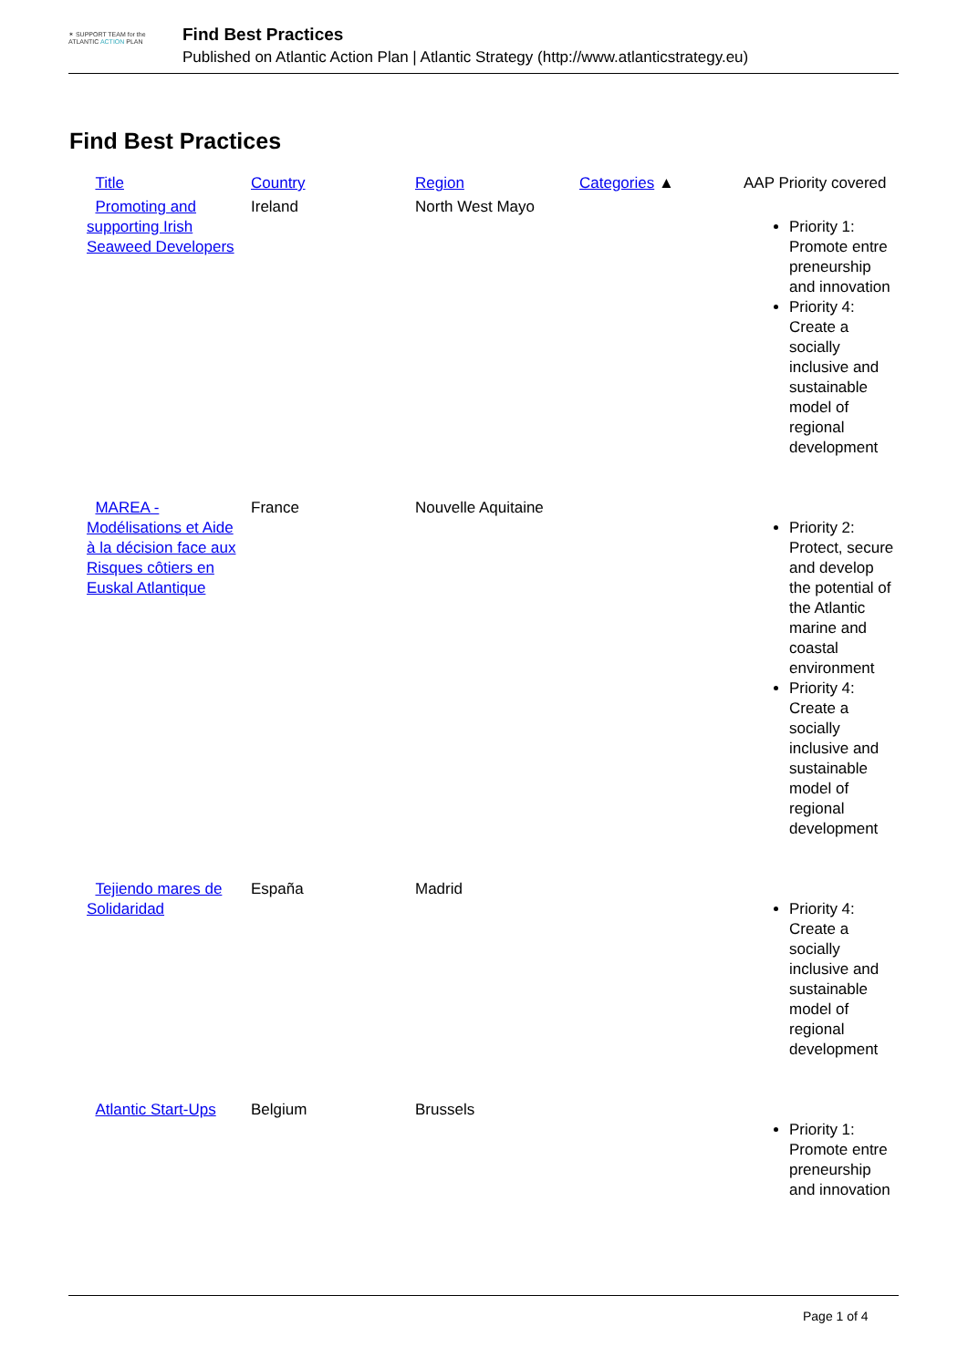✶ SUPPORT TEAM for the
ATLANTIC ACTION PLAN
Find Best Practices
Published on Atlantic Action Plan | Atlantic Strategy (http://www.atlanticstrategy.eu)
Find Best Practices
| Title | Country | Region | Categories ▲ | AAP Priority covered |
| --- | --- | --- | --- | --- |
| Promoting and supporting Irish Seaweed Developers | Ireland | North West Mayo | | Priority 1: Promote entre preneurship and innovation Priority 4: Create a socially inclusive and sustainable model of regional development |
| MAREA - Modélisations et Aide à la décision face aux Risques côtiers en Euskal Atlantique | France | Nouvelle Aquitaine | | Priority 2: Protect, secure and develop the potential of the Atlantic marine and coastal environment Priority 4: Create a socially inclusive and sustainable model of regional development |
| Tejiendo mares de Solidaridad | España | Madrid | | Priority 4: Create a socially inclusive and sustainable model of regional development |
| Atlantic Start-Ups | Belgium | Brussels | | Priority 1: Promote entre preneurship and innovation |
Page 1 of 4